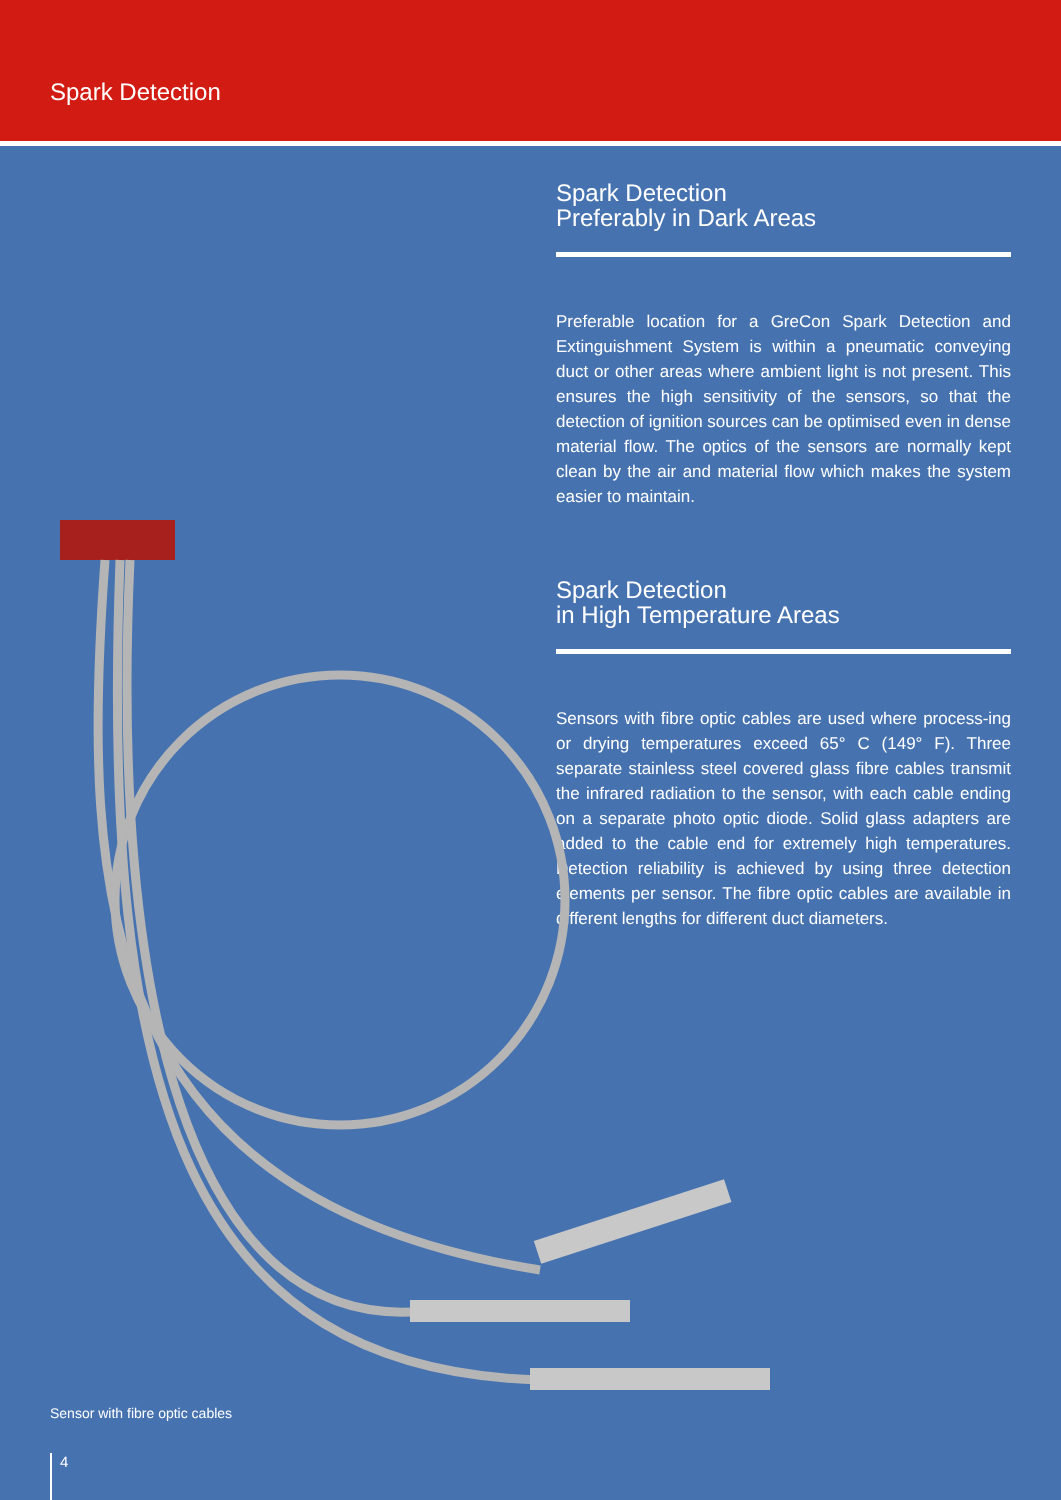Spark Detection
Spark Detection
Preferably in Dark Areas
Preferable location for a GreCon Spark Detection and Extinguishment System is within a pneumatic conveying duct or other areas where ambient light is not present. This ensures the high sensitivity of the sensors, so that the detection of ignition sources can be optimised even in dense material flow. The optics of the sensors are normally kept clean by the air and material flow which makes the system easier to maintain.
Spark Detection
in High Temperature Areas
Sensors with fibre optic cables are used where process-ing or drying temperatures exceed 65° C (149° F). Three separate stainless steel covered glass fibre cables transmit the infrared radiation to the sensor, with each cable ending on a separate photo optic diode. Solid glass adapters are added to the cable end for extremely high temperatures. Detection reliability is achieved by using three detection elements per sensor. The fibre optic cables are available in different lengths for different duct diameters.
Sensor with fibre optic cables
4